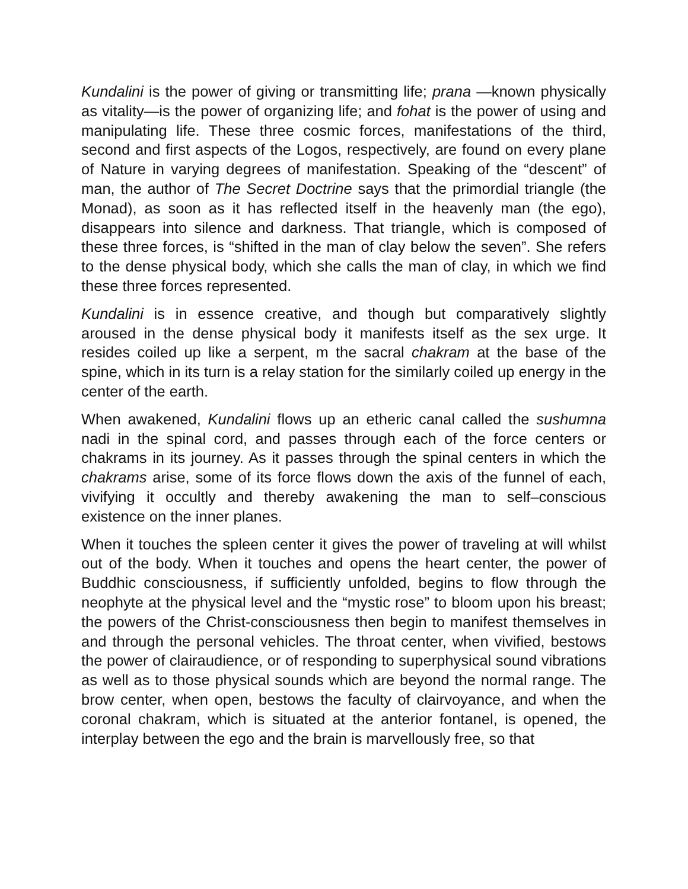Kundalini is the power of giving or transmitting life; prana —known physically as vitality—is the power of organizing life; and fohat is the power of using and manipulating life. These three cosmic forces, manifestations of the third, second and first aspects of the Logos, respectively, are found on every plane of Nature in varying degrees of manifestation. Speaking of the “descent” of man, the author of The Secret Doctrine says that the primordial triangle (the Monad), as soon as it has reflected itself in the heavenly man (the ego), disappears into silence and darkness. That triangle, which is composed of these three forces, is “shifted in the man of clay below the seven”. She refers to the dense physical body, which she calls the man of clay, in which we find these three forces represented.
Kundalini is in essence creative, and though but comparatively slightly aroused in the dense physical body it manifests itself as the sex urge. It resides coiled up like a serpent, m the sacral chakram at the base of the spine, which in its turn is a relay station for the similarly coiled up energy in the center of the earth.
When awakened, Kundalini flows up an etheric canal called the sushumna nadi in the spinal cord, and passes through each of the force centers or chakrams in its journey. As it passes through the spinal centers in which the chakrams arise, some of its force flows down the axis of the funnel of each, vivifying it occultly and thereby awakening the man to self–conscious existence on the inner planes.
When it touches the spleen center it gives the power of traveling at will whilst out of the body. When it touches and opens the heart center, the power of Buddhic consciousness, if sufficiently unfolded, begins to flow through the neophyte at the physical level and the “mystic rose” to bloom upon his breast; the powers of the Christ-consciousness then begin to manifest themselves in and through the personal vehicles. The throat center, when vivified, bestows the power of clairaudience, or of responding to superphysical sound vibrations as well as to those physical sounds which are beyond the normal range. The brow center, when open, bestows the faculty of clairvoyance, and when the coronal chakram, which is situated at the anterior fontanel, is opened, the interplay between the ego and the brain is marvellously free, so that